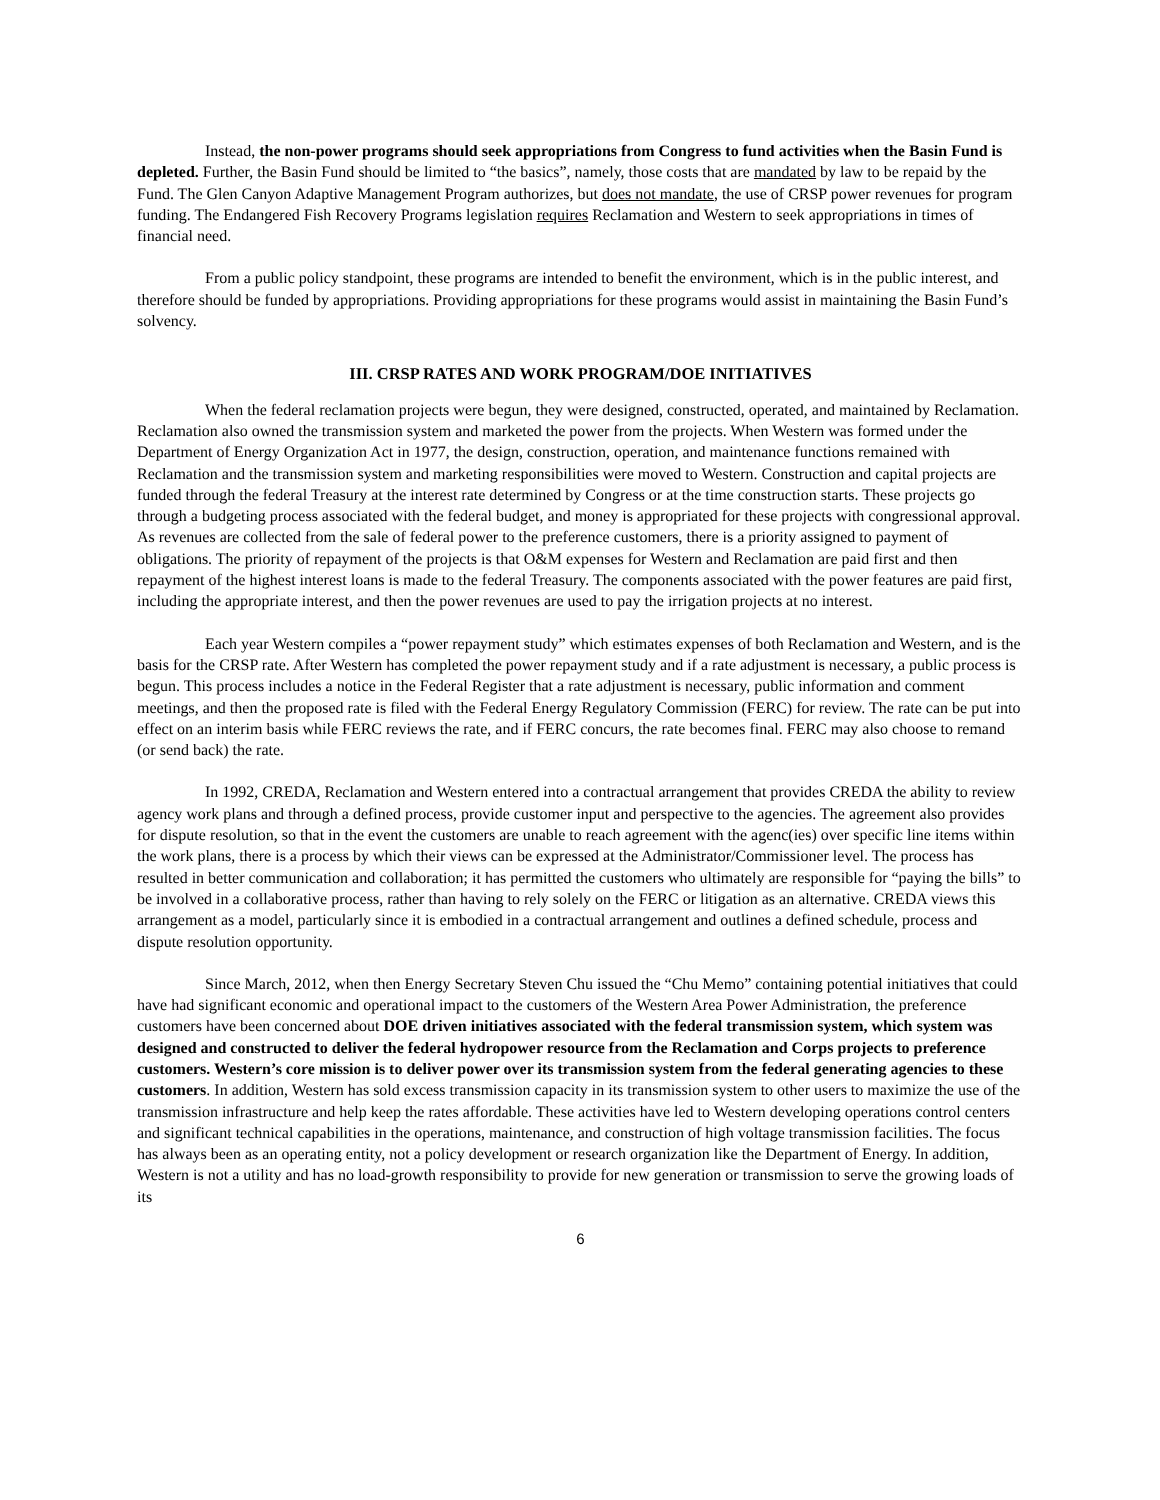Instead, the non-power programs should seek appropriations from Congress to fund activities when the Basin Fund is depleted. Further, the Basin Fund should be limited to “the basics”, namely, those costs that are mandated by law to be repaid by the Fund. The Glen Canyon Adaptive Management Program authorizes, but does not mandate, the use of CRSP power revenues for program funding. The Endangered Fish Recovery Programs legislation requires Reclamation and Western to seek appropriations in times of financial need.
From a public policy standpoint, these programs are intended to benefit the environment, which is in the public interest, and therefore should be funded by appropriations. Providing appropriations for these programs would assist in maintaining the Basin Fund’s solvency.
III. CRSP RATES AND WORK PROGRAM/DOE INITIATIVES
When the federal reclamation projects were begun, they were designed, constructed, operated, and maintained by Reclamation. Reclamation also owned the transmission system and marketed the power from the projects. When Western was formed under the Department of Energy Organization Act in 1977, the design, construction, operation, and maintenance functions remained with Reclamation and the transmission system and marketing responsibilities were moved to Western. Construction and capital projects are funded through the federal Treasury at the interest rate determined by Congress or at the time construction starts. These projects go through a budgeting process associated with the federal budget, and money is appropriated for these projects with congressional approval. As revenues are collected from the sale of federal power to the preference customers, there is a priority assigned to payment of obligations. The priority of repayment of the projects is that O&M expenses for Western and Reclamation are paid first and then repayment of the highest interest loans is made to the federal Treasury. The components associated with the power features are paid first, including the appropriate interest, and then the power revenues are used to pay the irrigation projects at no interest.
Each year Western compiles a “power repayment study” which estimates expenses of both Reclamation and Western, and is the basis for the CRSP rate. After Western has completed the power repayment study and if a rate adjustment is necessary, a public process is begun. This process includes a notice in the Federal Register that a rate adjustment is necessary, public information and comment meetings, and then the proposed rate is filed with the Federal Energy Regulatory Commission (FERC) for review. The rate can be put into effect on an interim basis while FERC reviews the rate, and if FERC concurs, the rate becomes final. FERC may also choose to remand (or send back) the rate.
In 1992, CREDA, Reclamation and Western entered into a contractual arrangement that provides CREDA the ability to review agency work plans and through a defined process, provide customer input and perspective to the agencies. The agreement also provides for dispute resolution, so that in the event the customers are unable to reach agreement with the agenc(ies) over specific line items within the work plans, there is a process by which their views can be expressed at the Administrator/Commissioner level. The process has resulted in better communication and collaboration; it has permitted the customers who ultimately are responsible for “paying the bills” to be involved in a collaborative process, rather than having to rely solely on the FERC or litigation as an alternative. CREDA views this arrangement as a model, particularly since it is embodied in a contractual arrangement and outlines a defined schedule, process and dispute resolution opportunity.
Since March, 2012, when then Energy Secretary Steven Chu issued the “Chu Memo” containing potential initiatives that could have had significant economic and operational impact to the customers of the Western Area Power Administration, the preference customers have been concerned about DOE driven initiatives associated with the federal transmission system, which system was designed and constructed to deliver the federal hydropower resource from the Reclamation and Corps projects to preference customers. Western’s core mission is to deliver power over its transmission system from the federal generating agencies to these customers. In addition, Western has sold excess transmission capacity in its transmission system to other users to maximize the use of the transmission infrastructure and help keep the rates affordable. These activities have led to Western developing operations control centers and significant technical capabilities in the operations, maintenance, and construction of high voltage transmission facilities. The focus has always been as an operating entity, not a policy development or research organization like the Department of Energy. In addition, Western is not a utility and has no load-growth responsibility to provide for new generation or transmission to serve the growing loads of its
6